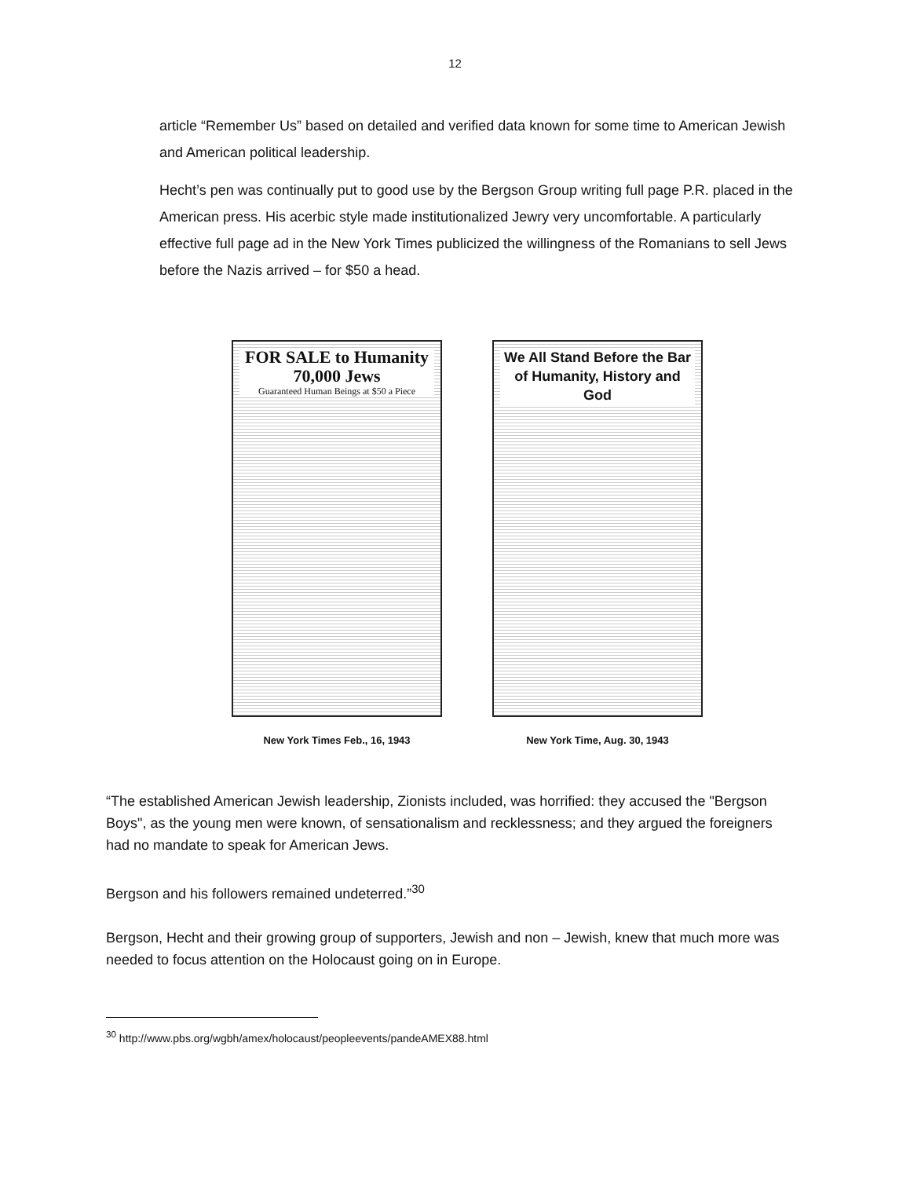12
article “Remember Us” based on detailed and verified data known for some time to American Jewish and American political leadership.
Hecht’s pen was continually put to good use by the Bergson Group writing full page P.R. placed in the American press. His acerbic style made institutionalized Jewry very uncomfortable. A particularly effective full page ad in the New York Times publicized the willingness of the Romanians to sell Jews before the Nazis arrived – for $50 a head.
FOR SALE to Humanity
70,000 Jews
Guaranteed Human Beings at $50 a Piece
New York Times Feb., 16, 1943
We All Stand Before the Bar of Humanity, History and God
New York Time, Aug. 30, 1943
“The established American Jewish leadership, Zionists included, was horrified: they accused the "Bergson Boys", as the young men were known, of sensationalism and recklessness; and they argued the foreigners had no mandate to speak for American Jews.
Bergson and his followers remained undeterred.”<sup>30</sup>
Bergson, Hecht and their growing group of supporters, Jewish and non – Jewish, knew that much more was needed to focus attention on the Holocaust going on in Europe.
<sup>30</sup> http://www.pbs.org/wgbh/amex/holocaust/peopleevents/pandeAMEX88.html